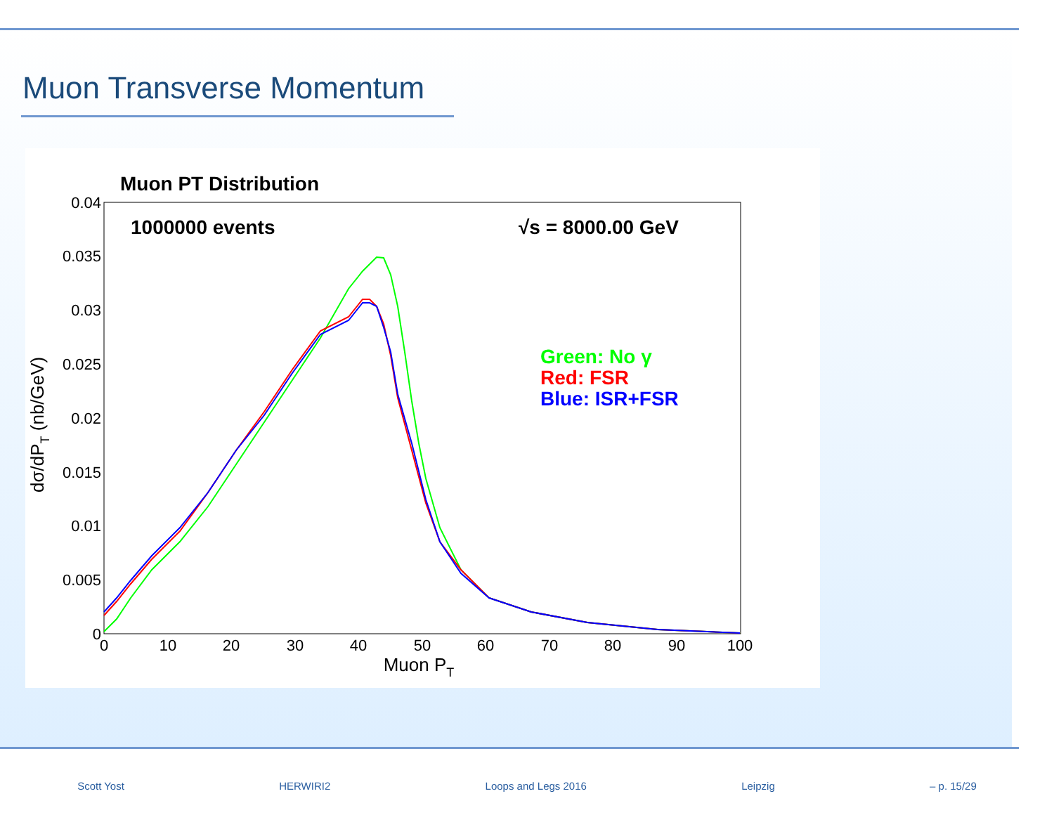Muon Transverse Momentum
Muon PT Distribution
1000000 events
√s = 8000.00 GeV
Green: No γ
Red: FSR
Blue: ISR+FSR
0.04
0.035
0.03
0.025
0.02
0.015
0.01
0.005
0
0
10
20
30
40
50
60
70
80
90
100
Muon PT
dσ/dPT (nb/GeV)
Scott Yost HERWIRI2 Loops and Legs 2016 Leipzig – p. 15/29